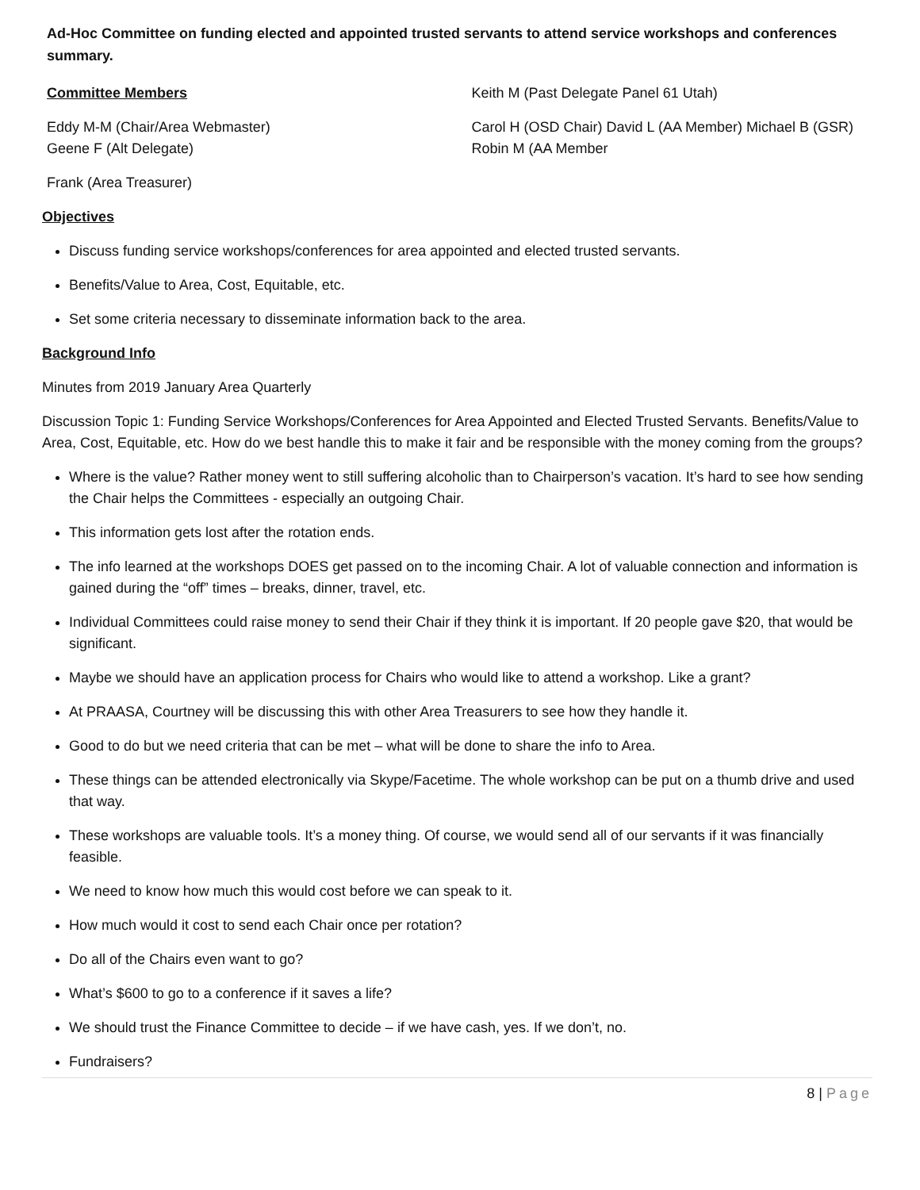Ad-Hoc Committee on funding elected and appointed trusted servants to attend service workshops and conferences summary.
Committee Members
Eddy M-M (Chair/Area Webmaster)
Geene F (Alt Delegate)
Frank (Area Treasurer)
Keith M (Past Delegate Panel 61 Utah)
Carol H (OSD Chair) David L (AA Member) Michael B (GSR)
Robin M (AA Member
Objectives
Discuss funding service workshops/conferences for area appointed and elected trusted servants.
Benefits/Value to Area, Cost, Equitable, etc.
Set some criteria necessary to disseminate information back to the area.
Background Info
Minutes from 2019 January Area Quarterly
Discussion Topic 1: Funding Service Workshops/Conferences for Area Appointed and Elected Trusted Servants. Benefits/Value to Area, Cost, Equitable, etc. How do we best handle this to make it fair and be responsible with the money coming from the groups?
Where is the value? Rather money went to still suffering alcoholic than to Chairperson’s vacation. It’s hard to see how sending the Chair helps the Committees - especially an outgoing Chair.
This information gets lost after the rotation ends.
The info learned at the workshops DOES get passed on to the incoming Chair. A lot of valuable connection and information is gained during the “off” times – breaks, dinner, travel, etc.
Individual Committees could raise money to send their Chair if they think it is important. If 20 people gave $20, that would be significant.
Maybe we should have an application process for Chairs who would like to attend a workshop. Like a grant?
At PRAASA, Courtney will be discussing this with other Area Treasurers to see how they handle it.
Good to do but we need criteria that can be met – what will be done to share the info to Area.
These things can be attended electronically via Skype/Facetime. The whole workshop can be put on a thumb drive and used that way.
These workshops are valuable tools. It’s a money thing. Of course, we would send all of our servants if it was financially feasible.
We need to know how much this would cost before we can speak to it.
How much would it cost to send each Chair once per rotation?
Do all of the Chairs even want to go?
What’s $600 to go to a conference if it saves a life?
We should trust the Finance Committee to decide – if we have cash, yes. If we don’t, no.
Fundraisers?
8 | Page